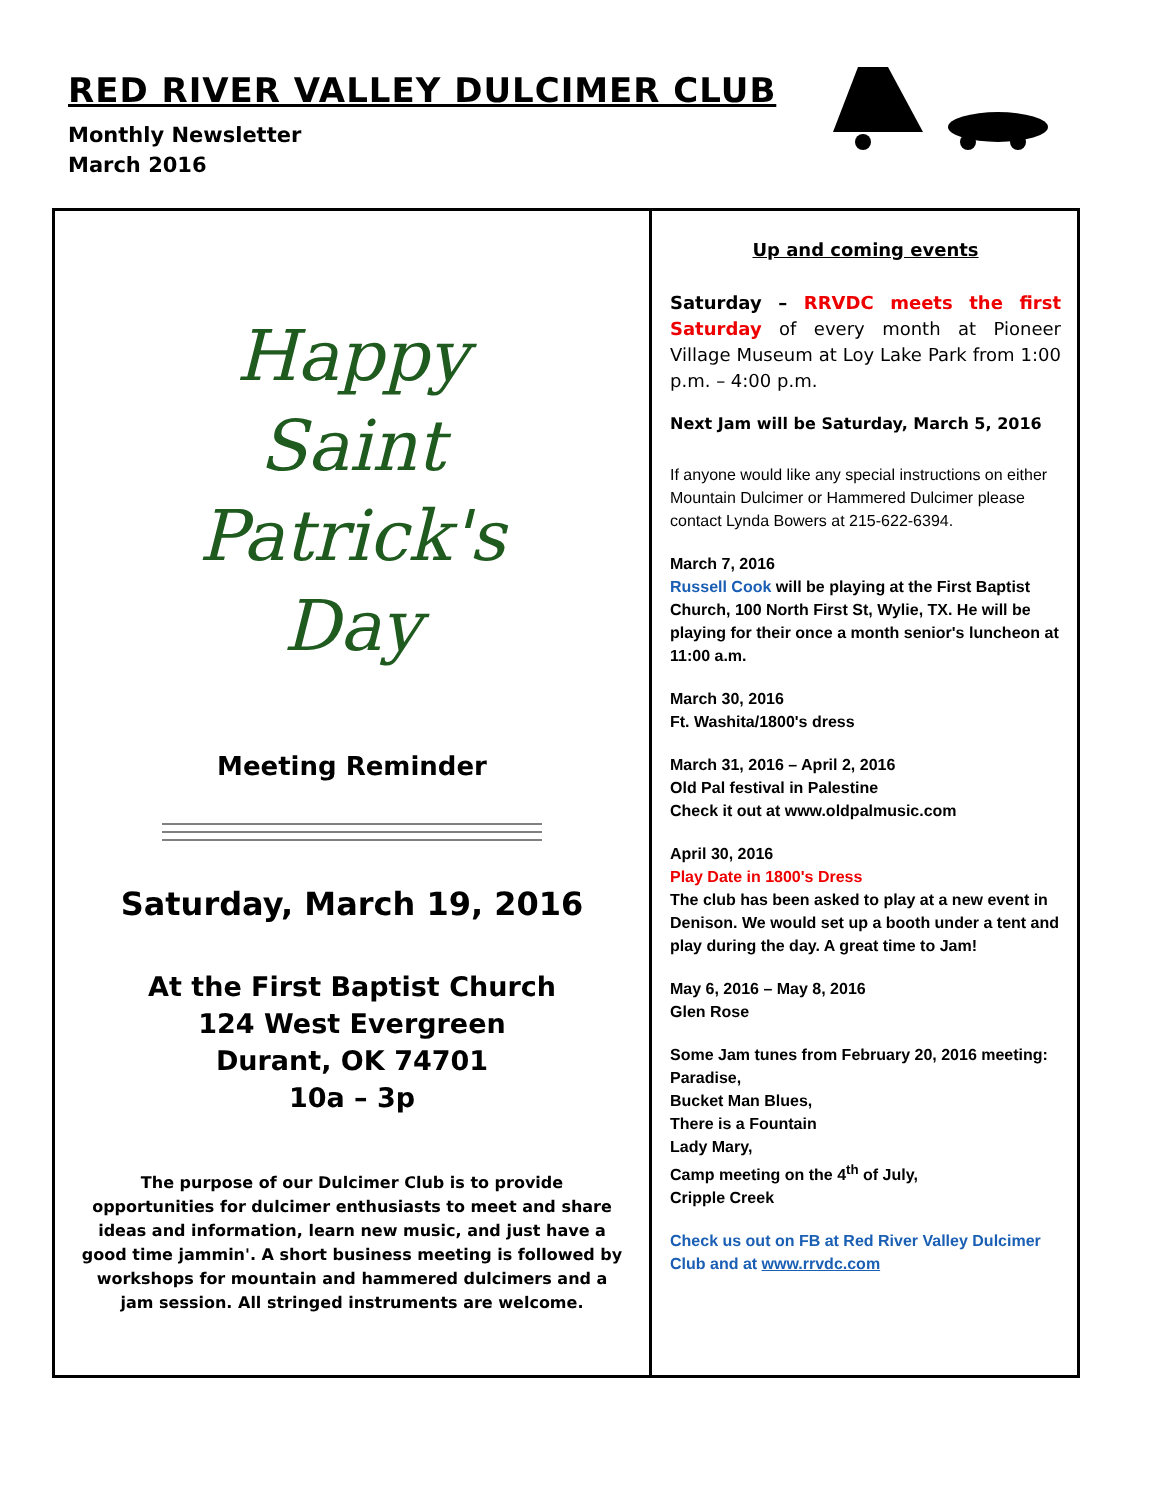RED RIVER VALLEY DULCIMER CLUB
Monthly Newsletter
March 2016
Happy
Saint Patrick's
Day
Meeting Reminder
Saturday, March 19, 2016
At the First Baptist Church
124 West Evergreen
Durant, OK 74701
10a – 3p
The purpose of our Dulcimer Club is to provide opportunities for dulcimer enthusiasts to meet and share ideas and information, learn new music, and just have a good time jammin'. A short business meeting is followed by workshops for mountain and hammered dulcimers and a jam session. All stringed instruments are welcome.
Up and coming events
Saturday – RRVDC meets the first Saturday of every month at Pioneer Village Museum at Loy Lake Park from 1:00 p.m. – 4:00 p.m.
Next Jam will be Saturday, March 5, 2016
If anyone would like any special instructions on either Mountain Dulcimer or Hammered Dulcimer please contact Lynda Bowers at 215-622-6394.
March 7, 2016
Russell Cook will be playing at the First Baptist Church, 100 North First St, Wylie, TX. He will be playing for their once a month senior's luncheon at 11:00 a.m.
March 30, 2016
Ft. Washita/1800's dress
March 31, 2016 – April 2, 2016
Old Pal festival in Palestine
Check it out at www.oldpalmusic.com
April 30, 2016
Play Date in 1800's Dress
The club has been asked to play at a new event in Denison. We would set up a booth under a tent and play during the day. A great time to Jam!
May 6, 2016 – May 8, 2016
Glen Rose
Some Jam tunes from February 20, 2016 meeting:
Paradise,
Bucket Man Blues,
There is a Fountain
Lady Mary,
Camp meeting on the 4<sup>th</sup> of July,
Cripple Creek
Check us out on FB at Red River Valley Dulcimer Club and at www.rrvdc.com